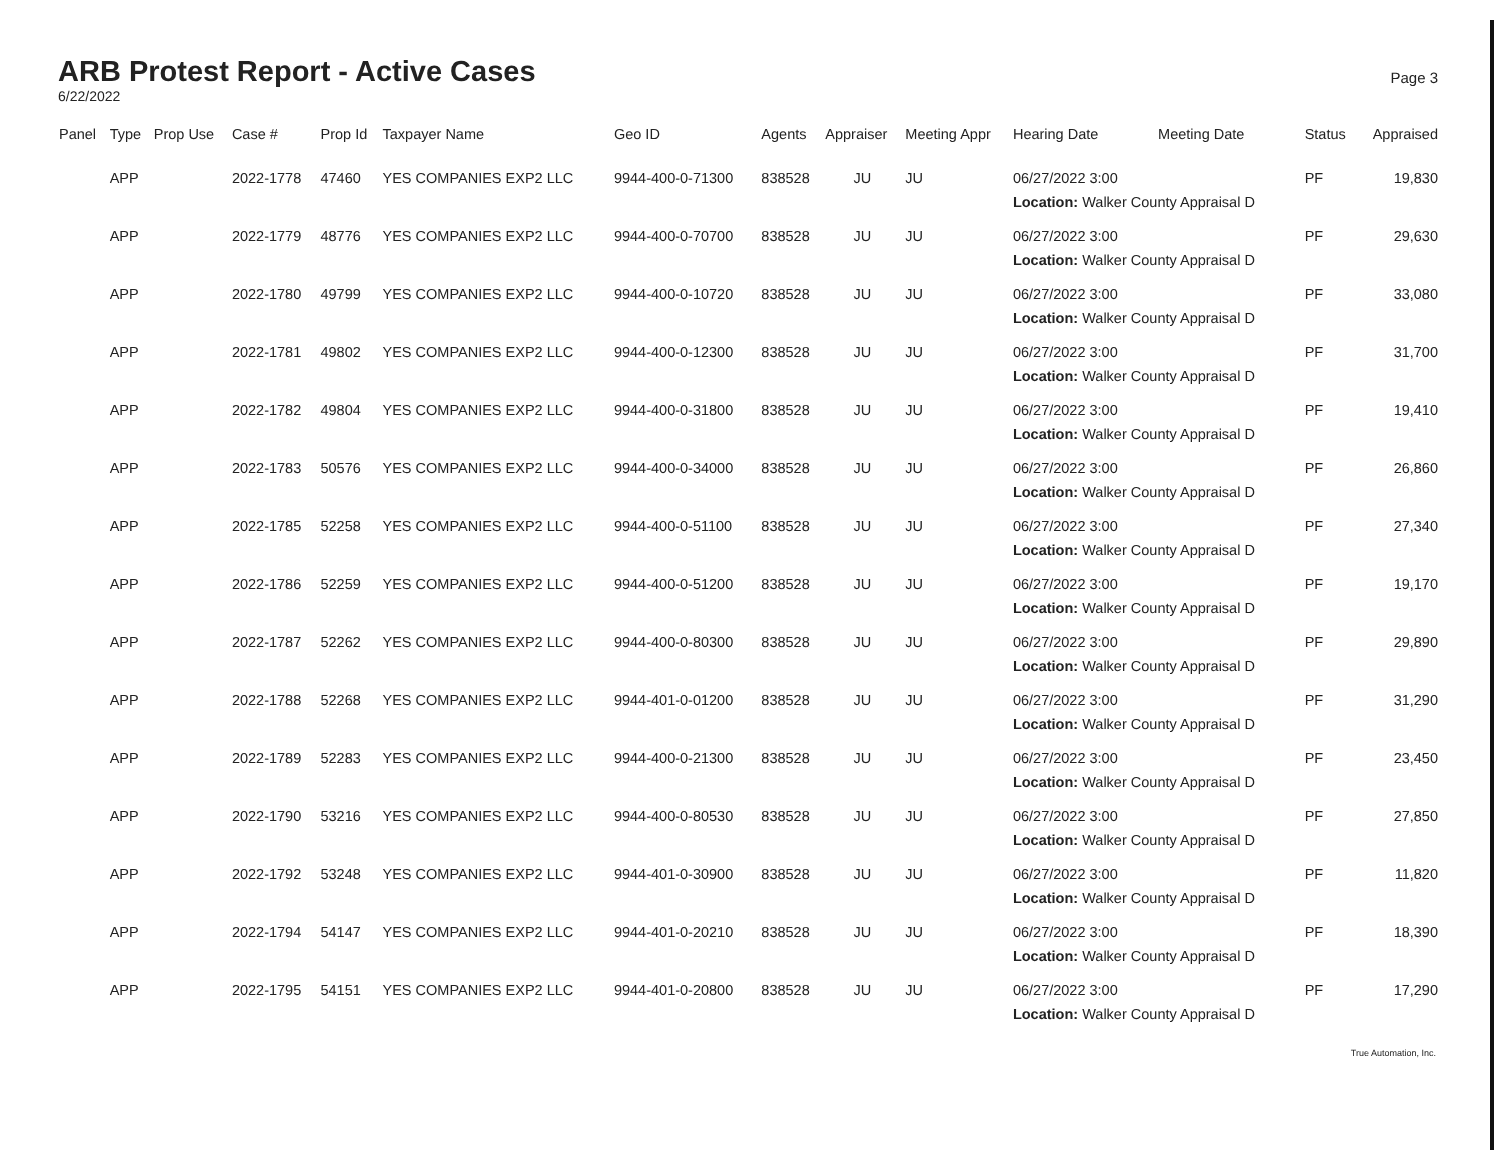ARB Protest Report - Active Cases
6/22/2022
Page 3
| Panel | Type | Prop Use | Case # | Prop Id | Taxpayer Name | Geo ID | Agents | Appraiser | Meeting Appr | Hearing Date | Meeting Date | Status | Appraised |
| --- | --- | --- | --- | --- | --- | --- | --- | --- | --- | --- | --- | --- | --- |
| | APP | | 2022-1778 | 47460 | YES COMPANIES EXP2 LLC | 9944-400-0-71300 | 838528 | JU | JU | 06/27/2022 3:00 Location: Walker County Appraisal D | | PF | 19,830 |
| | APP | | 2022-1779 | 48776 | YES COMPANIES EXP2 LLC | 9944-400-0-70700 | 838528 | JU | JU | 06/27/2022 3:00 Location: Walker County Appraisal D | | PF | 29,630 |
| | APP | | 2022-1780 | 49799 | YES COMPANIES EXP2 LLC | 9944-400-0-10720 | 838528 | JU | JU | 06/27/2022 3:00 Location: Walker County Appraisal D | | PF | 33,080 |
| | APP | | 2022-1781 | 49802 | YES COMPANIES EXP2 LLC | 9944-400-0-12300 | 838528 | JU | JU | 06/27/2022 3:00 Location: Walker County Appraisal D | | PF | 31,700 |
| | APP | | 2022-1782 | 49804 | YES COMPANIES EXP2 LLC | 9944-400-0-31800 | 838528 | JU | JU | 06/27/2022 3:00 Location: Walker County Appraisal D | | PF | 19,410 |
| | APP | | 2022-1783 | 50576 | YES COMPANIES EXP2 LLC | 9944-400-0-34000 | 838528 | JU | JU | 06/27/2022 3:00 Location: Walker County Appraisal D | | PF | 26,860 |
| | APP | | 2022-1785 | 52258 | YES COMPANIES EXP2 LLC | 9944-400-0-51100 | 838528 | JU | JU | 06/27/2022 3:00 Location: Walker County Appraisal D | | PF | 27,340 |
| | APP | | 2022-1786 | 52259 | YES COMPANIES EXP2 LLC | 9944-400-0-51200 | 838528 | JU | JU | 06/27/2022 3:00 Location: Walker County Appraisal D | | PF | 19,170 |
| | APP | | 2022-1787 | 52262 | YES COMPANIES EXP2 LLC | 9944-400-0-80300 | 838528 | JU | JU | 06/27/2022 3:00 Location: Walker County Appraisal D | | PF | 29,890 |
| | APP | | 2022-1788 | 52268 | YES COMPANIES EXP2 LLC | 9944-401-0-01200 | 838528 | JU | JU | 06/27/2022 3:00 Location: Walker County Appraisal D | | PF | 31,290 |
| | APP | | 2022-1789 | 52283 | YES COMPANIES EXP2 LLC | 9944-400-0-21300 | 838528 | JU | JU | 06/27/2022 3:00 Location: Walker County Appraisal D | | PF | 23,450 |
| | APP | | 2022-1790 | 53216 | YES COMPANIES EXP2 LLC | 9944-400-0-80530 | 838528 | JU | JU | 06/27/2022 3:00 Location: Walker County Appraisal D | | PF | 27,850 |
| | APP | | 2022-1792 | 53248 | YES COMPANIES EXP2 LLC | 9944-401-0-30900 | 838528 | JU | JU | 06/27/2022 3:00 Location: Walker County Appraisal D | | PF | 11,820 |
| | APP | | 2022-1794 | 54147 | YES COMPANIES EXP2 LLC | 9944-401-0-20210 | 838528 | JU | JU | 06/27/2022 3:00 Location: Walker County Appraisal D | | PF | 18,390 |
| | APP | | 2022-1795 | 54151 | YES COMPANIES EXP2 LLC | 9944-401-0-20800 | 838528 | JU | JU | 06/27/2022 3:00 Location: Walker County Appraisal D | | PF | 17,290 |
True Automation, Inc.